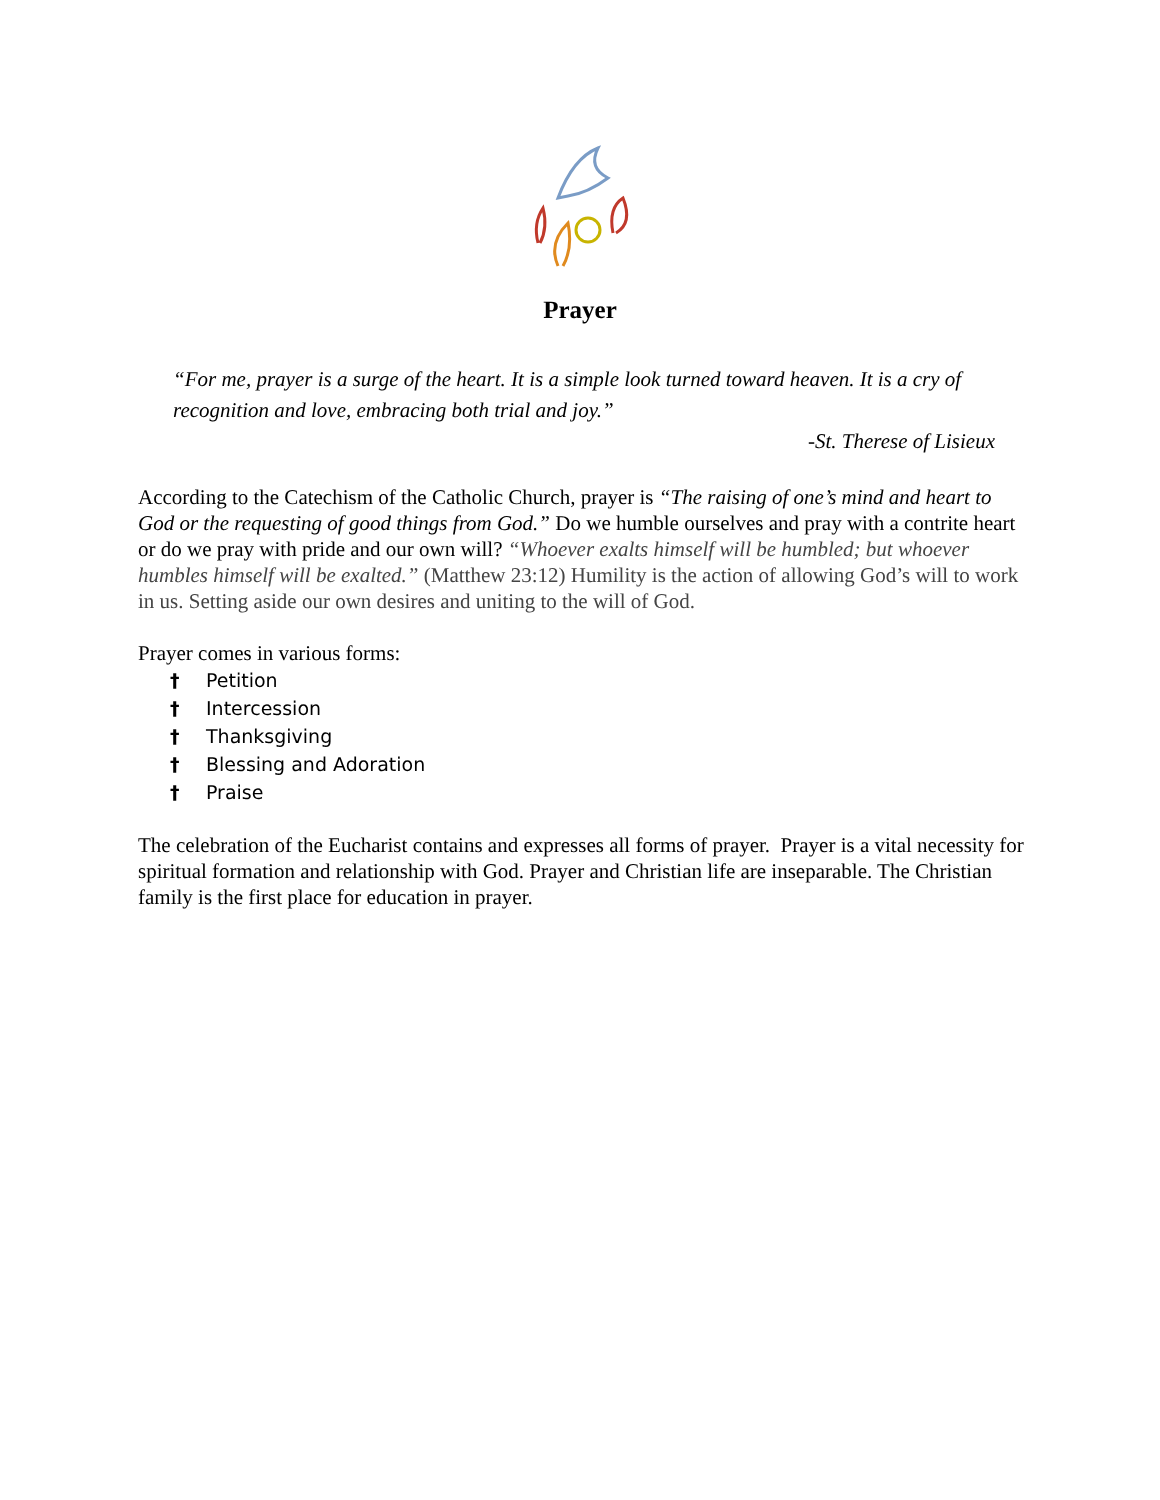Prayer
“For me, prayer is a surge of the heart. It is a simple look turned toward heaven. It is a cry of recognition and love, embracing both trial and joy.”
-St. Therese of Lisieux
According to the Catechism of the Catholic Church, prayer is “The raising of one’s mind and heart to God or the requesting of good things from God.” Do we humble ourselves and pray with a contrite heart or do we pray with pride and our own will? “Whoever exalts himself will be humbled; but whoever humbles himself will be exalted.” (Matthew 23:12) Humility is the action of allowing God’s will to work in us. Setting aside our own desires and uniting to the will of God.
Prayer comes in various forms:
† Petition
† Intercession
† Thanksgiving
† Blessing and Adoration
† Praise
The celebration of the Eucharist contains and expresses all forms of prayer. Prayer is a vital necessity for spiritual formation and relationship with God. Prayer and Christian life are inseparable. The Christian family is the first place for education in prayer.